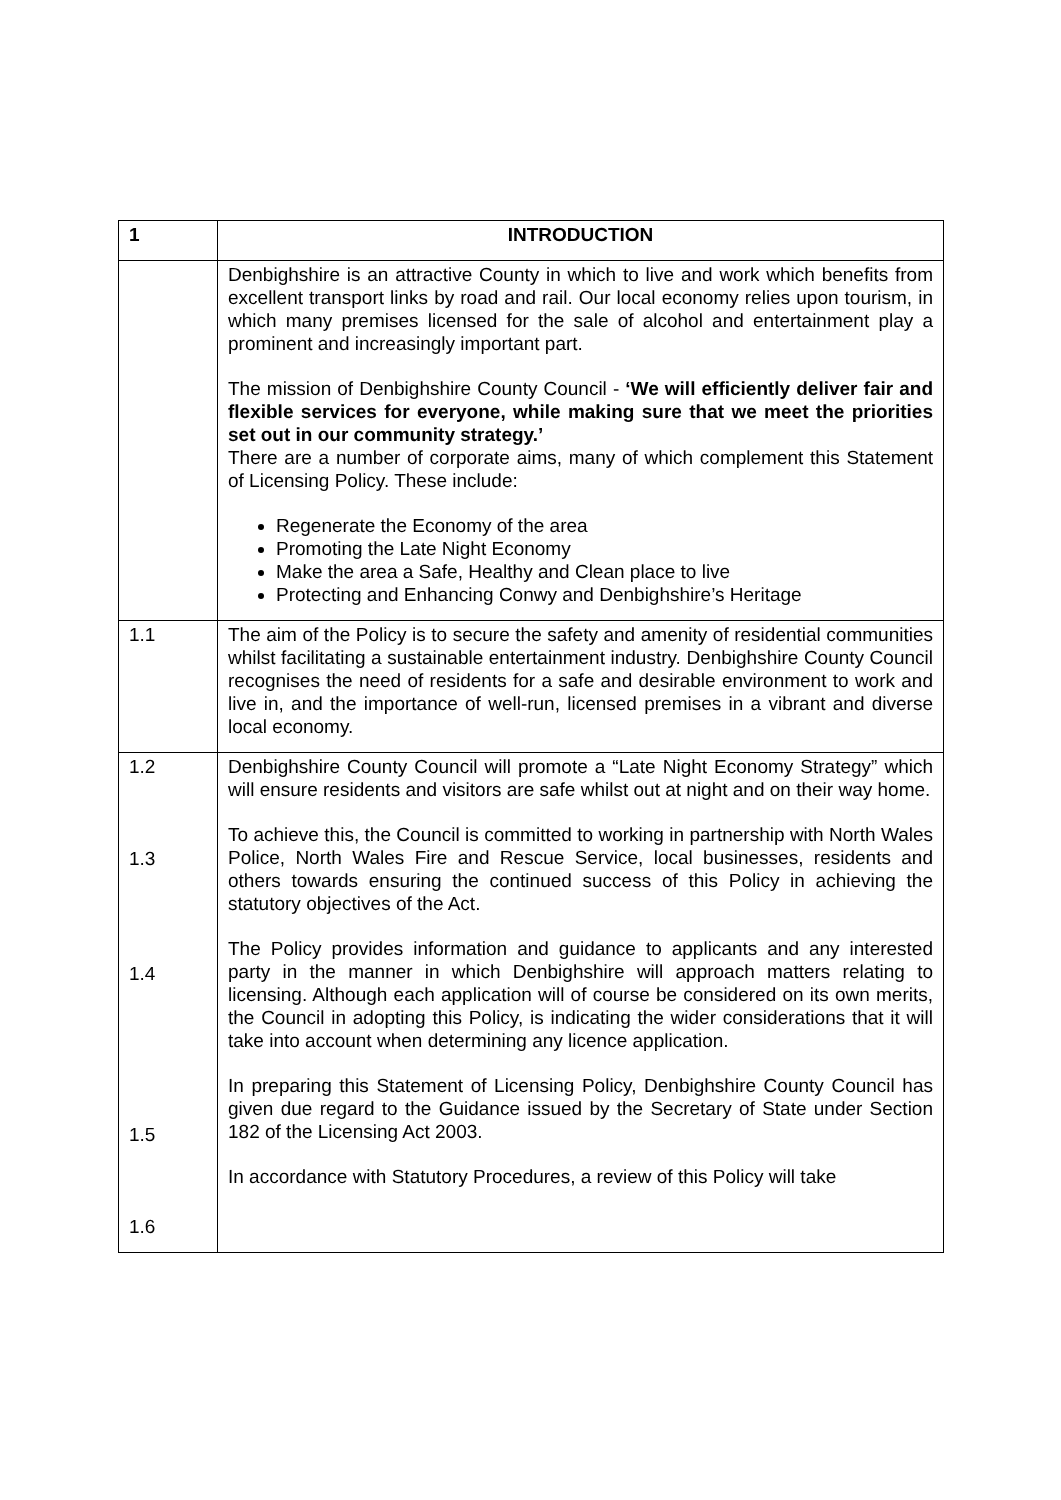| 1 | INTRODUCTION |
| --- | --- |
| | Denbighshire is an attractive County in which to live and work which benefits from excellent transport links by road and rail. Our local economy relies upon tourism, in which many premises licensed for the sale of alcohol and entertainment play a prominent and increasingly important part. The mission of Denbighshire County Council - ‘We will efficiently deliver fair and flexible services for everyone, while making sure that we meet the priorities set out in our community strategy.’ There are a number of corporate aims, many of which complement this Statement of Licensing Policy. These include: Regenerate the Economy of the area Promoting the Late Night Economy Make the area a Safe, Healthy and Clean place to live Protecting and Enhancing Conwy and Denbighshire’s Heritage |
| 1.1 | The aim of the Policy is to secure the safety and amenity of residential communities whilst facilitating a sustainable entertainment industry. Denbighshire County Council recognises the need of residents for a safe and desirable environment to work and live in, and the importance of well-run, licensed premises in a vibrant and diverse local economy. |
| 1.2 1.3 1.4 1.5 1.6 | Denbighshire County Council will promote a “Late Night Economy Strategy” which will ensure residents and visitors are safe whilst out at night and on their way home. To achieve this, the Council is committed to working in partnership with North Wales Police, North Wales Fire and Rescue Service, local businesses, residents and others towards ensuring the continued success of this Policy in achieving the statutory objectives of the Act. The Policy provides information and guidance to applicants and any interested party in the manner in which Denbighshire will approach matters relating to licensing. Although each application will of course be considered on its own merits, the Council in adopting this Policy, is indicating the wider considerations that it will take into account when determining any licence application. In preparing this Statement of Licensing Policy, Denbighshire County Council has given due regard to the Guidance issued by the Secretary of State under Section 182 of the Licensing Act 2003. In accordance with Statutory Procedures, a review of this Policy will take |